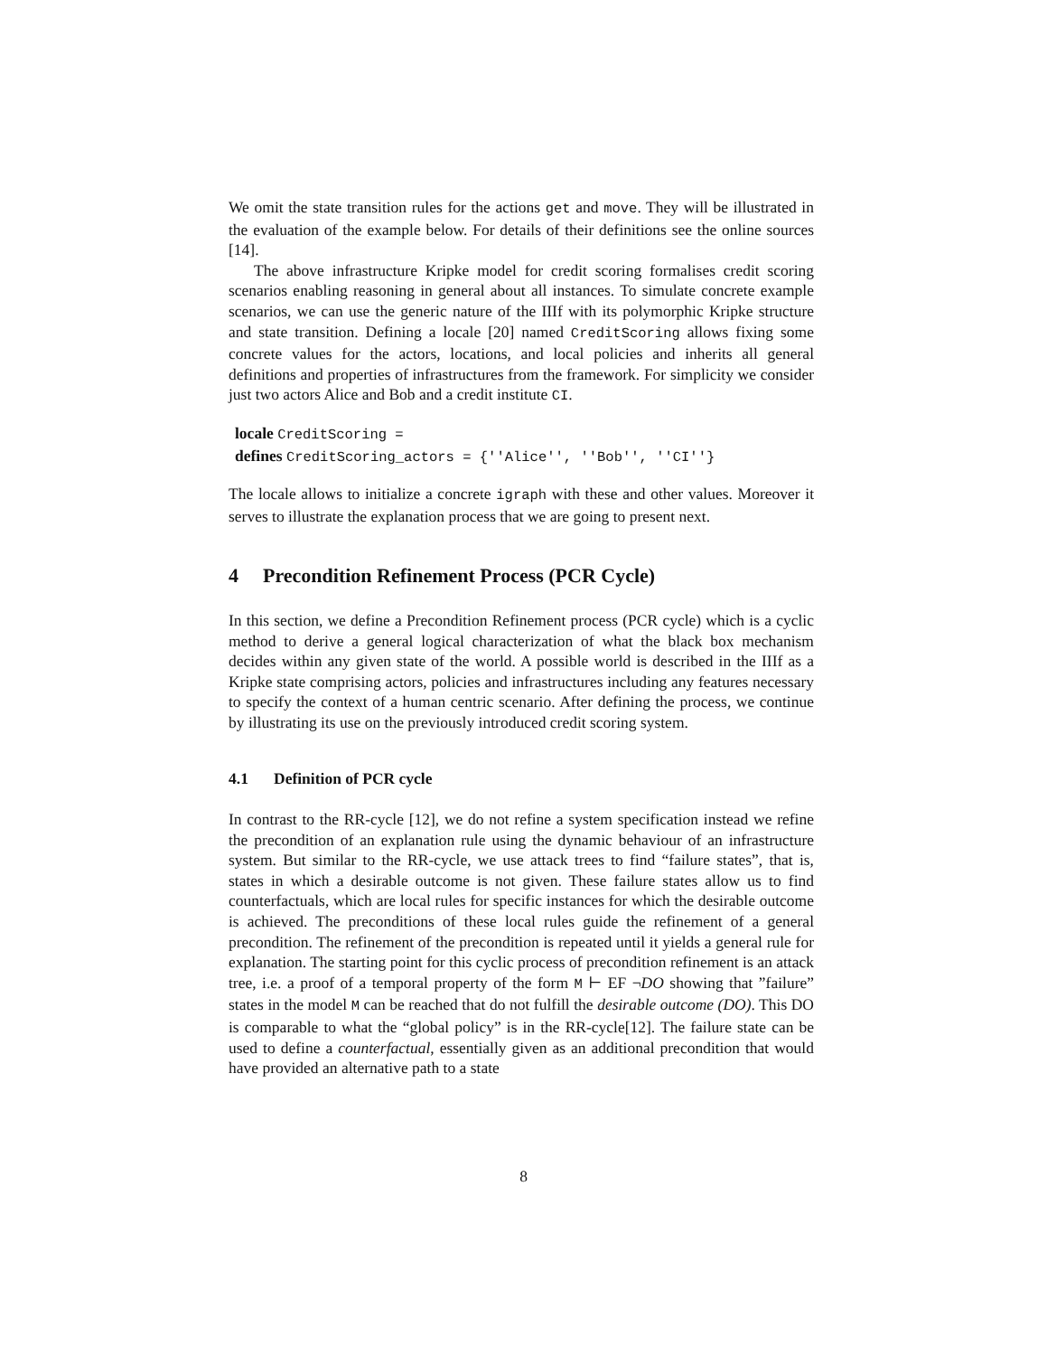We omit the state transition rules for the actions get and move. They will be illustrated in the evaluation of the example below. For details of their definitions see the online sources [14].
The above infrastructure Kripke model for credit scoring formalises credit scoring scenarios enabling reasoning in general about all instances. To simulate concrete example scenarios, we can use the generic nature of the IIIf with its polymorphic Kripke structure and state transition. Defining a locale [20] named CreditScoring allows fixing some concrete values for the actors, locations, and local policies and inherits all general definitions and properties of infrastructures from the framework. For simplicity we consider just two actors Alice and Bob and a credit institute CI.
locale CreditScoring =
defines CreditScoring_actors = {''Alice'', ''Bob'', ''CI''}
The locale allows to initialize a concrete igraph with these and other values. Moreover it serves to illustrate the explanation process that we are going to present next.
4 Precondition Refinement Process (PCR Cycle)
In this section, we define a Precondition Refinement process (PCR cycle) which is a cyclic method to derive a general logical characterization of what the black box mechanism decides within any given state of the world. A possible world is described in the IIIf as a Kripke state comprising actors, policies and infrastructures including any features necessary to specify the context of a human centric scenario. After defining the process, we continue by illustrating its use on the previously introduced credit scoring system.
4.1 Definition of PCR cycle
In contrast to the RR-cycle [12], we do not refine a system specification instead we refine the precondition of an explanation rule using the dynamic behaviour of an infrastructure system. But similar to the RR-cycle, we use attack trees to find “failure states”, that is, states in which a desirable outcome is not given. These failure states allow us to find counterfactuals, which are local rules for specific instances for which the desirable outcome is achieved. The preconditions of these local rules guide the refinement of a general precondition. The refinement of the precondition is repeated until it yields a general rule for explanation. The starting point for this cyclic process of precondition refinement is an attack tree, i.e. a proof of a temporal property of the form M ⊢ EF ¬DO showing that ”failure” states in the model M can be reached that do not fulfill the desirable outcome (DO). This DO is comparable to what the “global policy” is in the RR-cycle[12]. The failure state can be used to define a counterfactual, essentially given as an additional precondition that would have provided an alternative path to a state
8